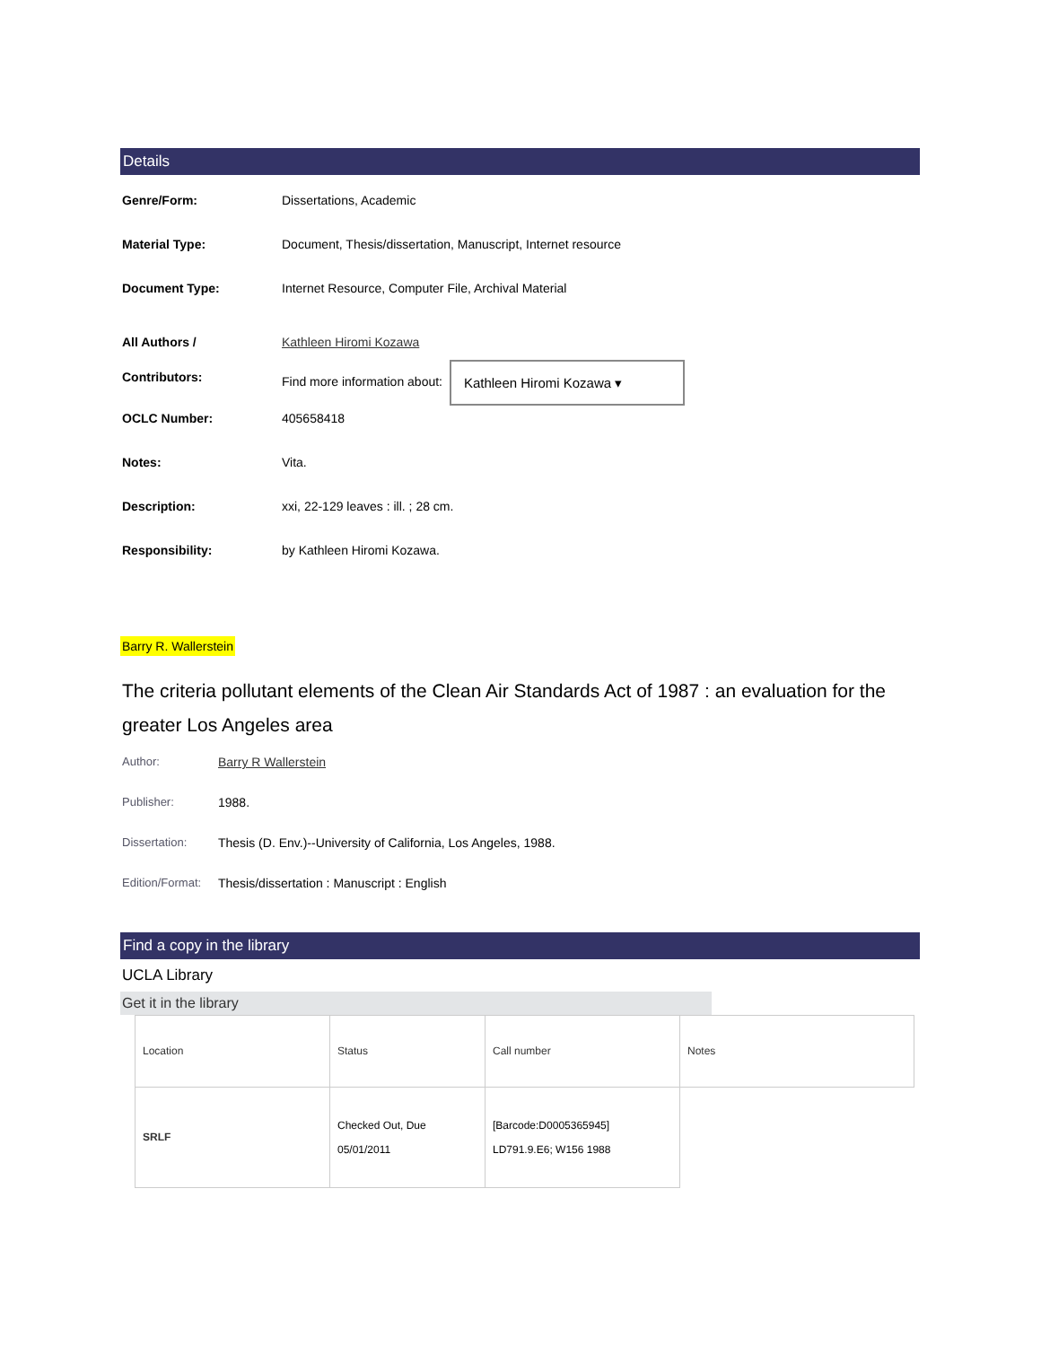Details
Genre/Form: Dissertations, Academic
Material Type: Document, Thesis/dissertation, Manuscript, Internet resource
Document Type: Internet Resource, Computer File, Archival Material
All Authors /
Contributors:
Kathleen Hiromi Kozawa
Find more information about: Kathleen Hiromi Kozawa ▾
OCLC Number: 405658418
Notes: Vita.
Description: xxi, 22-129 leaves : ill. ; 28 cm.
Responsibility: by Kathleen Hiromi Kozawa.
Barry R. Wallerstein
The criteria pollutant elements of the Clean Air Standards Act of 1987 : an evaluation for the greater Los Angeles area
Author: Barry R Wallerstein
Publisher: 1988.
Dissertation: Thesis (D. Env.)--University of California, Los Angeles, 1988.
Edition/Format:
Thesis/dissertation : Manuscript : English
Find a copy in the library
UCLA Library
Get it in the library
| Location | Status | Call number | Notes |
| SRLF | Checked Out, Due 05/01/2011 | [Barcode:D0005365945] LD791.9.E6; W156 1988 | |